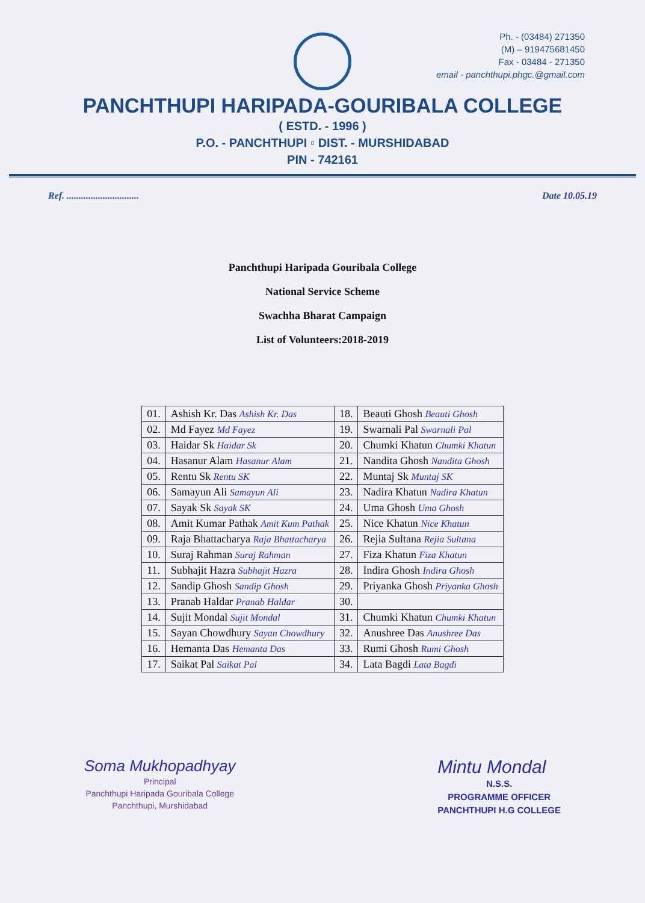Ph. - (03484) 271350
(M) – 919475681450
Fax - 03484 - 271350
email - panchthupi.phgc.@gmail.com
PANCHTHUPI HARIPADA-GOURIBALA COLLEGE
( ESTD. - 1996 )
P.O. - PANCHTHUPI ▫ DIST. - MURSHIDABAD
PIN - 742161
Ref. .............................. Date 10.05.19
Panchthupi Haripada Gouribala College
National Service Scheme
Swachha Bharat Campaign
List of Volunteers:2018-2019
| 01. | Ashish Kr. Das Ashish Kr. Das | 18. | Beauti Ghosh Beauti Ghosh |
| 02. | Md Fayez Md Fayez | 19. | Swarnali Pal Swarnali Pal |
| 03. | Haidar Sk Haidar Sk | 20. | Chumki Khatun Chumki Khatun |
| 04. | Hasanur Alam Hasanur Alam | 21. | Nandita Ghosh Nandita Ghosh |
| 05. | Rentu Sk Rentu SK | 22. | Muntaj Sk Muntaj SK |
| 06. | Samayun Ali Samayun Ali | 23. | Nadira Khatun Nadira Khatun |
| 07. | Sayak Sk Sayak SK | 24. | Uma Ghosh Uma Ghosh |
| 08. | Amit Kumar Pathak Amit Kum Pathak | 25. | Nice Khatun Nice Khatun |
| 09. | Raja Bhattacharya Raja Bhattacharya | 26. | Rejia Sultana Rejia Sultana |
| 10. | Suraj Rahman Suraj Rahman | 27. | Fiza Khatun Fiza Khatun |
| 11. | Subhajit Hazra Subhajit Hazra | 28. | Indira Ghosh Indira Ghosh |
| 12. | Sandip Ghosh Sandip Ghosh | 29. | Priyanka Ghosh Priyanka Ghosh |
| 13. | Pranab Haldar Pranab Haldar | 30. | |
| 14. | Sujit Mondal Sujit Mondal | 31. | Chumki Khatun Chumki Khatun |
| 15. | Sayan Chowdhury Sayan Chowdhury | 32. | Anushree Das Anushree Das |
| 16. | Hemanta Das Hemanta Das | 33. | Rumi Ghosh Rumi Ghosh |
| 17. | Saikat Pal Saikat Pal | 34. | Lata Bagdi Lata Bagdi |
Soma Mukhopadhyay
Principal
Panchthupi Haripada Gouribala College
Panchthupi, Murshidabad
Mintu Mondal
N.S.S.
PROGRAMME OFFICER
PANCHTHUPI H.G COLLEGE